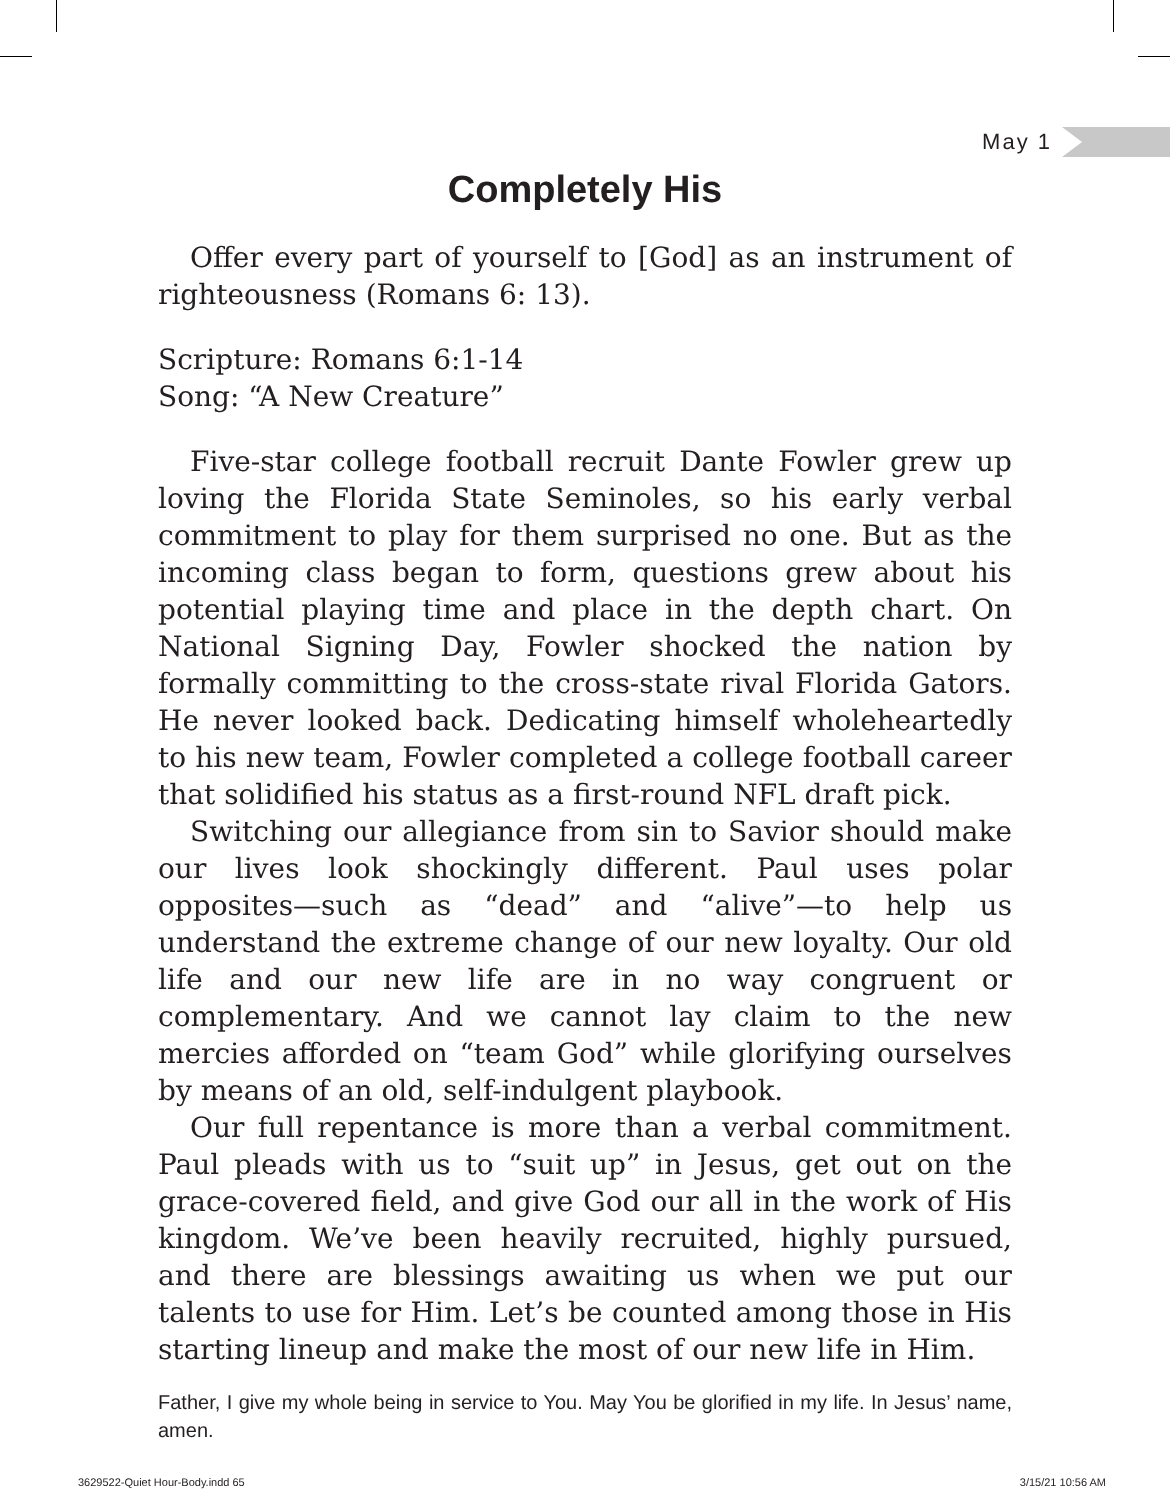May 1
Completely His
Offer every part of yourself to [God] as an instrument of righteousness (Romans 6: 13).
Scripture: Romans 6:1-14
Song: “A New Creature”
Five-star college football recruit Dante Fowler grew up loving the Florida State Seminoles, so his early verbal commitment to play for them surprised no one. But as the incoming class began to form, questions grew about his potential playing time and place in the depth chart. On National Signing Day, Fowler shocked the nation by formally committing to the cross-state rival Florida Gators. He never looked back. Dedicating himself wholeheartedly to his new team, Fowler completed a college football career that solidified his status as a first-round NFL draft pick.
Switching our allegiance from sin to Savior should make our lives look shockingly different. Paul uses polar opposites—such as “dead” and “alive”—to help us understand the extreme change of our new loyalty. Our old life and our new life are in no way congruent or complementary. And we cannot lay claim to the new mercies afforded on “team God” while glorifying ourselves by means of an old, self-indulgent playbook.
Our full repentance is more than a verbal commitment. Paul pleads with us to “suit up” in Jesus, get out on the grace-covered field, and give God our all in the work of His kingdom. We’ve been heavily recruited, highly pursued, and there are blessings awaiting us when we put our talents to use for Him. Let’s be counted among those in His starting lineup and make the most of our new life in Him.
Father, I give my whole being in service to You. May You be glorified in my life. In Jesus’ name, amen.
3629522-Quiet Hour-Body.indd 65 3/15/21 10:56 AM